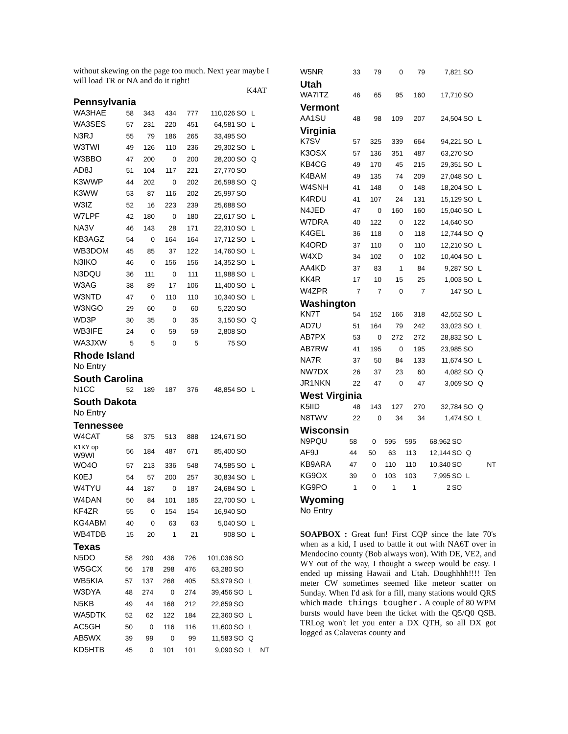without skewing on the page too much. Next year maybe I will load TR or NA and do it right!
K4AT
Pennsylvania
| WA3HAE | 58 | 343 | 434 | 777 | 110,026 | SO | L |
| WA3SES | 57 | 231 | 220 | 451 | 64,581 | SO | L |
| N3RJ | 55 | 79 | 186 | 265 | 33,495 | SO | |
| W3TWI | 49 | 126 | 110 | 236 | 29,302 | SO | L |
| W3BBO | 47 | 200 | 0 | 200 | 28,200 | SO | Q |
| AD8J | 51 | 104 | 117 | 221 | 27,770 | SO | |
| K3WWP | 44 | 202 | 0 | 202 | 26,598 | SO | Q |
| K3WW | 53 | 87 | 116 | 202 | 25,997 | SO | |
| W3IZ | 52 | 16 | 223 | 239 | 25,688 | SO | |
| W7LPF | 42 | 180 | 0 | 180 | 22,617 | SO | L |
| NA3V | 46 | 143 | 28 | 171 | 22,310 | SO | L |
| KB3AGZ | 54 | 0 | 164 | 164 | 17,712 | SO | L |
| WB3DOM | 45 | 85 | 37 | 122 | 14,760 | SO | L |
| N3IKO | 46 | 0 | 156 | 156 | 14,352 | SO | L |
| N3DQU | 36 | 111 | 0 | 111 | 11,988 | SO | L |
| W3AG | 38 | 89 | 17 | 106 | 11,400 | SO | L |
| W3NTD | 47 | 0 | 110 | 110 | 10,340 | SO | L |
| W3NGO | 29 | 60 | 0 | 60 | 5,220 | SO | |
| WD3P | 30 | 35 | 0 | 35 | 3,150 | SO | Q |
| WB3IFE | 24 | 0 | 59 | 59 | 2,808 | SO | |
| WA3JXW | 5 | 5 | 0 | 5 | 75 | SO | |
Rhode Island
No Entry
South Carolina
| N1CC | 52 | 189 | 187 | 376 | 48,854 | SO | L |
South Dakota
No Entry
Tennessee
| W4CAT | 58 | 375 | 513 | 888 | 124,671 | SO | |
| K1KY op W9WI | 56 | 184 | 487 | 671 | 85,400 | SO | |
| WO4O | 57 | 213 | 336 | 548 | 74,585 | SO | L |
| K0EJ | 54 | 57 | 200 | 257 | 30,834 | SO | L |
| W4TYU | 44 | 187 | 0 | 187 | 24,684 | SO | L |
| W4DAN | 50 | 84 | 101 | 185 | 22,700 | SO | L |
| KF4ZR | 55 | 0 | 154 | 154 | 16,940 | SO | |
| KG4ABM | 40 | 0 | 63 | 63 | 5,040 | SO | L |
| WB4TDB | 15 | 20 | 1 | 21 | 908 | SO | L |
Texas
| N5DO | 58 | 290 | 436 | 726 | 101,036 | SO | | |
| W5GCX | 56 | 178 | 298 | 476 | 63,280 | SO | | |
| WB5KIA | 57 | 137 | 268 | 405 | 53,979 | SO | L | |
| W3DYA | 48 | 274 | 0 | 274 | 39,456 | SO | L | |
| N5KB | 49 | 44 | 168 | 212 | 22,859 | SO | | |
| WA5DTK | 52 | 62 | 122 | 184 | 22,360 | SO | L | |
| AC5GH | 50 | 0 | 116 | 116 | 11,600 | SO | L | |
| AB5WX | 39 | 99 | 0 | 99 | 11,583 | SO | Q | |
| KD5HTB | 45 | 0 | 101 | 101 | 9,090 | SO | L | NT |
| W5NR | 33 | 79 | 0 | 79 | 7,821 | SO | |
Utah
| WA7ITZ | 46 | 65 | 95 | 160 | 17,710 | SO | |
Vermont
| AA1SU | 48 | 98 | 109 | 207 | 24,504 | SO | L |
Virginia
| K7SV | 57 | 325 | 339 | 664 | 94,221 | SO | L |
| K3OSX | 57 | 136 | 351 | 487 | 63,270 | SO | |
| KB4CG | 49 | 170 | 45 | 215 | 29,351 | SO | L |
| K4BAM | 49 | 135 | 74 | 209 | 27,048 | SO | L |
| W4SNH | 41 | 148 | 0 | 148 | 18,204 | SO | L |
| K4RDU | 41 | 107 | 24 | 131 | 15,129 | SO | L |
| N4JED | 47 | 0 | 160 | 160 | 15,040 | SO | L |
| W7DRA | 40 | 122 | 0 | 122 | 14,640 | SO | |
| K4GEL | 36 | 118 | 0 | 118 | 12,744 | SO | Q |
| K4ORD | 37 | 110 | 0 | 110 | 12,210 | SO | L |
| W4XD | 34 | 102 | 0 | 102 | 10,404 | SO | L |
| AA4KD | 37 | 83 | 1 | 84 | 9,287 | SO | L |
| KK4R | 17 | 10 | 15 | 25 | 1,003 | SO | L |
| W4ZPR | 7 | 7 | 0 | 7 | 147 | SO | L |
Washington
| KN7T | 54 | 152 | 166 | 318 | 42,552 | SO | L |
| AD7U | 51 | 164 | 79 | 242 | 33,023 | SO | L |
| AB7PX | 53 | 0 | 272 | 272 | 28,832 | SO | L |
| AB7RW | 41 | 195 | 0 | 195 | 23,985 | SO | |
| NA7R | 37 | 50 | 84 | 133 | 11,674 | SO | L |
| NW7DX | 26 | 37 | 23 | 60 | 4,082 | SO | Q |
| JR1NKN | 22 | 47 | 0 | 47 | 3,069 | SO | Q |
West Virginia
| K5IID | 48 | 143 | 127 | 270 | 32,784 | SO | Q |
| N8TWV | 22 | 0 | 34 | 34 | 1,474 | SO | L |
Wisconsin
| N9PQU | 58 | 0 | 595 | 595 | 68,962 | SO | | |
| AF9J | 44 | 50 | 63 | 113 | 12,144 | SO | Q | |
| KB9ARA | 47 | 0 | 110 | 110 | 10,340 | SO | | NT |
| KG9OX | 39 | 0 | 103 | 103 | 7,995 | SO | L | |
| KG9PO | 1 | 0 | 1 | 1 | 2 | SO | | |
Wyoming
No Entry
SOAPBOX : Great fun! First CQP since the late 70's when as a kid, I used to battle it out with NA6T over in Mendocino county (Bob always won). With DE, VE2, and WY out of the way, I thought a sweep would be easy. I ended up missing Hawaii and Utah. Doughhhh!!!! Ten meter CW sometimes seemed like meteor scatter on Sunday. When I'd ask for a fill, many stations would QRS which made things tougher. A couple of 80 WPM bursts would have been the ticket with the Q5/Q0 QSB. TRLog won't let you enter a DX QTH, so all DX got logged as Calaveras county and